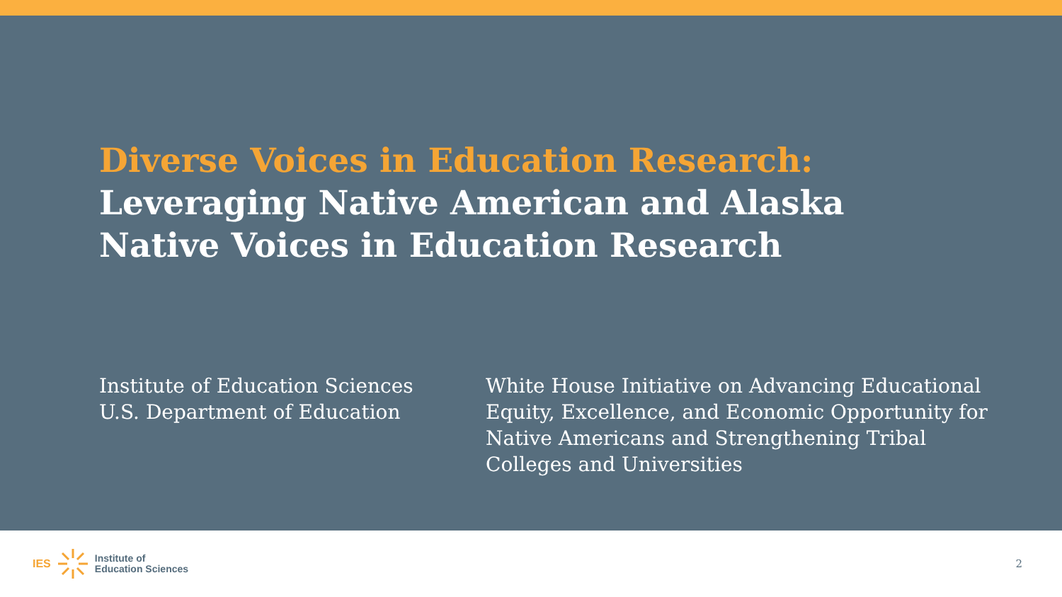Diverse Voices in Education Research:
Leveraging Native American and Alaska
Native Voices in Education Research
Institute of Education Sciences
U.S. Department of Education
White House Initiative on Advancing Educational Equity, Excellence, and Economic Opportunity for Native Americans and Strengthening Tribal Colleges and Universities
IES
Institute of
Education Sciences
2